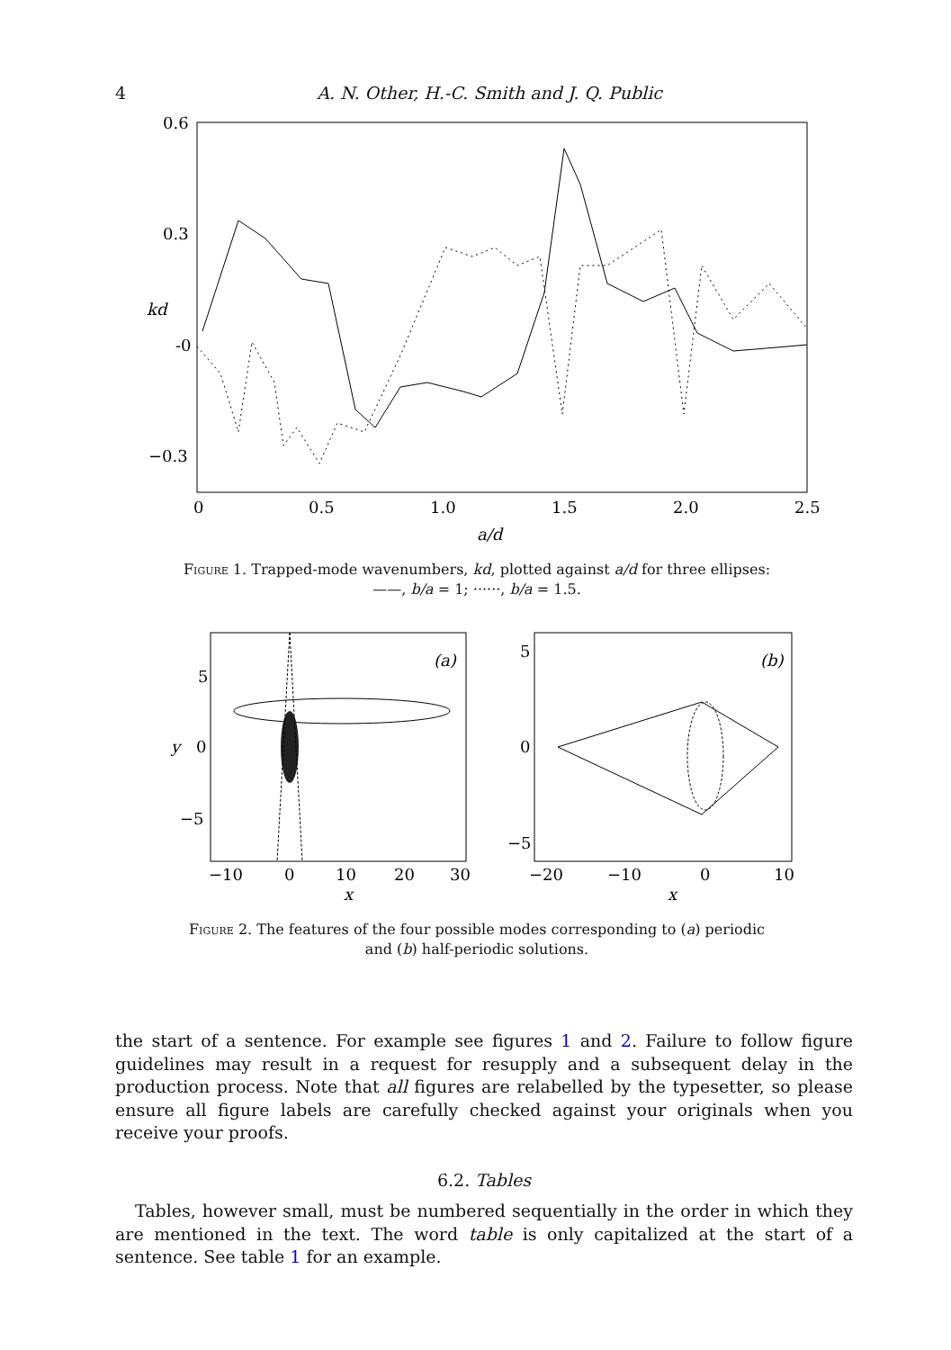4
A. N. Other, H.-C. Smith and J. Q. Public
0.6
0.3
kd
-0
−0.3
0
0.5
1.0
1.5
2.0
2.5
a/d
Figure 1. Trapped-mode wavenumbers, kd, plotted against a/d for three ellipses:
——, b/a = 1; ······, b/a = 1.5.
5
y
0
−5
−10
0
10
20
30
x
(a)
5
0
−5
−20
−10
0
10
x
(b)
Figure 2. The features of the four possible modes corresponding to (a) periodic
and (b) half-periodic solutions.
the start of a sentence. For example see figures 1 and 2. Failure to follow figure guidelines may result in a request for resupply and a subsequent delay in the production process. Note that all figures are relabelled by the typesetter, so please ensure all figure labels are carefully checked against your originals when you receive your proofs.
6.2. Tables
Tables, however small, must be numbered sequentially in the order in which they are mentioned in the text. The word table is only capitalized at the start of a sentence. See table 1 for an example.